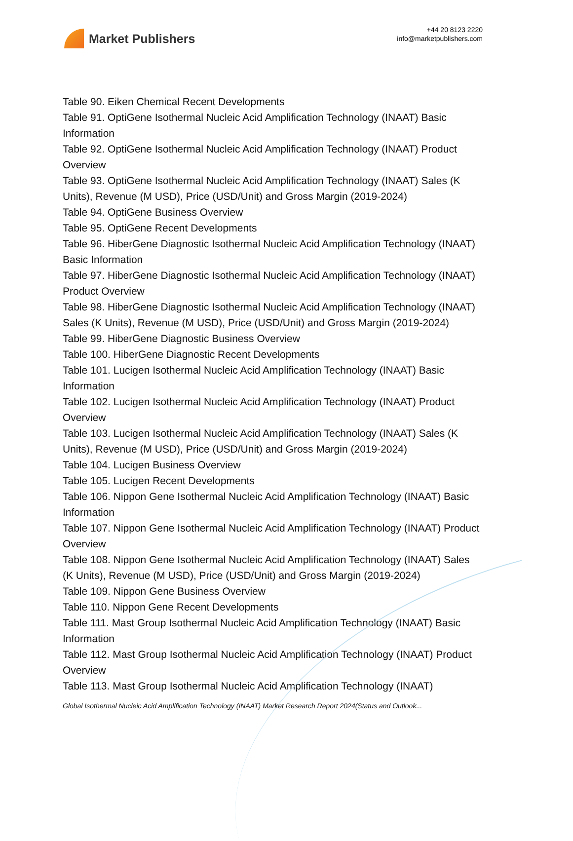Market Publishers
+44 20 8123 2220
info@marketpublishers.com
Table 90. Eiken Chemical Recent Developments
Table 91. OptiGene Isothermal Nucleic Acid Amplification Technology (INAAT) Basic Information
Table 92. OptiGene Isothermal Nucleic Acid Amplification Technology (INAAT) Product Overview
Table 93. OptiGene Isothermal Nucleic Acid Amplification Technology (INAAT) Sales (K Units), Revenue (M USD), Price (USD/Unit) and Gross Margin (2019-2024)
Table 94. OptiGene Business Overview
Table 95. OptiGene Recent Developments
Table 96. HiberGene Diagnostic Isothermal Nucleic Acid Amplification Technology (INAAT) Basic Information
Table 97. HiberGene Diagnostic Isothermal Nucleic Acid Amplification Technology (INAAT) Product Overview
Table 98. HiberGene Diagnostic Isothermal Nucleic Acid Amplification Technology (INAAT) Sales (K Units), Revenue (M USD), Price (USD/Unit) and Gross Margin (2019-2024)
Table 99. HiberGene Diagnostic Business Overview
Table 100. HiberGene Diagnostic Recent Developments
Table 101. Lucigen Isothermal Nucleic Acid Amplification Technology (INAAT) Basic Information
Table 102. Lucigen Isothermal Nucleic Acid Amplification Technology (INAAT) Product Overview
Table 103. Lucigen Isothermal Nucleic Acid Amplification Technology (INAAT) Sales (K Units), Revenue (M USD), Price (USD/Unit) and Gross Margin (2019-2024)
Table 104. Lucigen Business Overview
Table 105. Lucigen Recent Developments
Table 106. Nippon Gene Isothermal Nucleic Acid Amplification Technology (INAAT) Basic Information
Table 107. Nippon Gene Isothermal Nucleic Acid Amplification Technology (INAAT) Product Overview
Table 108. Nippon Gene Isothermal Nucleic Acid Amplification Technology (INAAT) Sales (K Units), Revenue (M USD), Price (USD/Unit) and Gross Margin (2019-2024)
Table 109. Nippon Gene Business Overview
Table 110. Nippon Gene Recent Developments
Table 111. Mast Group Isothermal Nucleic Acid Amplification Technology (INAAT) Basic Information
Table 112. Mast Group Isothermal Nucleic Acid Amplification Technology (INAAT) Product Overview
Table 113. Mast Group Isothermal Nucleic Acid Amplification Technology (INAAT)
Global Isothermal Nucleic Acid Amplification Technology (INAAT) Market Research Report 2024(Status and Outlook...